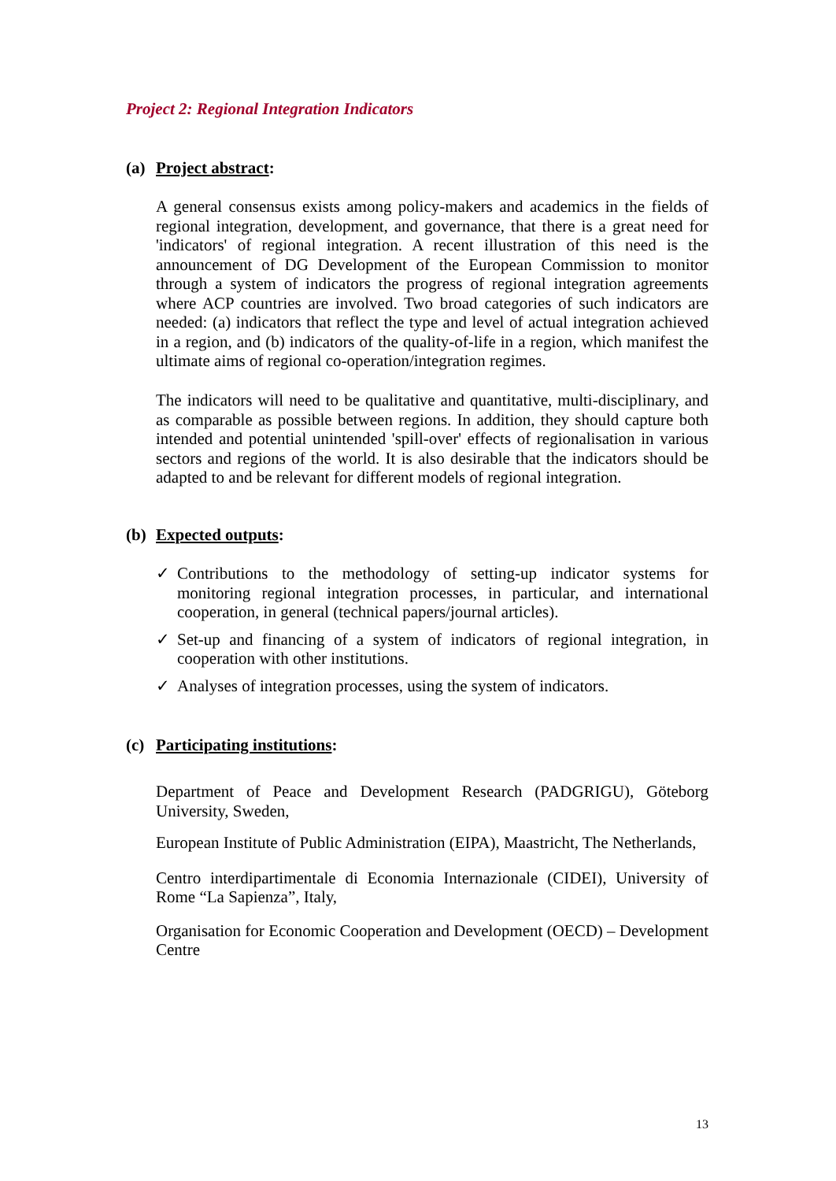Project 2: Regional Integration Indicators
(a) Project abstract:
A general consensus exists among policy-makers and academics in the fields of regional integration, development, and governance, that there is a great need for 'indicators' of regional integration. A recent illustration of this need is the announcement of DG Development of the European Commission to monitor through a system of indicators the progress of regional integration agreements where ACP countries are involved. Two broad categories of such indicators are needed: (a) indicators that reflect the type and level of actual integration achieved in a region, and (b) indicators of the quality-of-life in a region, which manifest the ultimate aims of regional co-operation/integration regimes.
The indicators will need to be qualitative and quantitative, multi-disciplinary, and as comparable as possible between regions. In addition, they should capture both intended and potential unintended 'spill-over' effects of regionalisation in various sectors and regions of the world. It is also desirable that the indicators should be adapted to and be relevant for different models of regional integration.
(b) Expected outputs:
✓ Contributions to the methodology of setting-up indicator systems for monitoring regional integration processes, in particular, and international cooperation, in general (technical papers/journal articles).
✓ Set-up and financing of a system of indicators of regional integration, in cooperation with other institutions.
✓ Analyses of integration processes, using the system of indicators.
(c) Participating institutions:
Department of Peace and Development Research (PADGRIGU), Göteborg University, Sweden,
European Institute of Public Administration (EIPA), Maastricht, The Netherlands,
Centro interdipartimentale di Economia Internazionale (CIDEI), University of Rome “La Sapienza”, Italy,
Organisation for Economic Cooperation and Development (OECD) – Development Centre
13